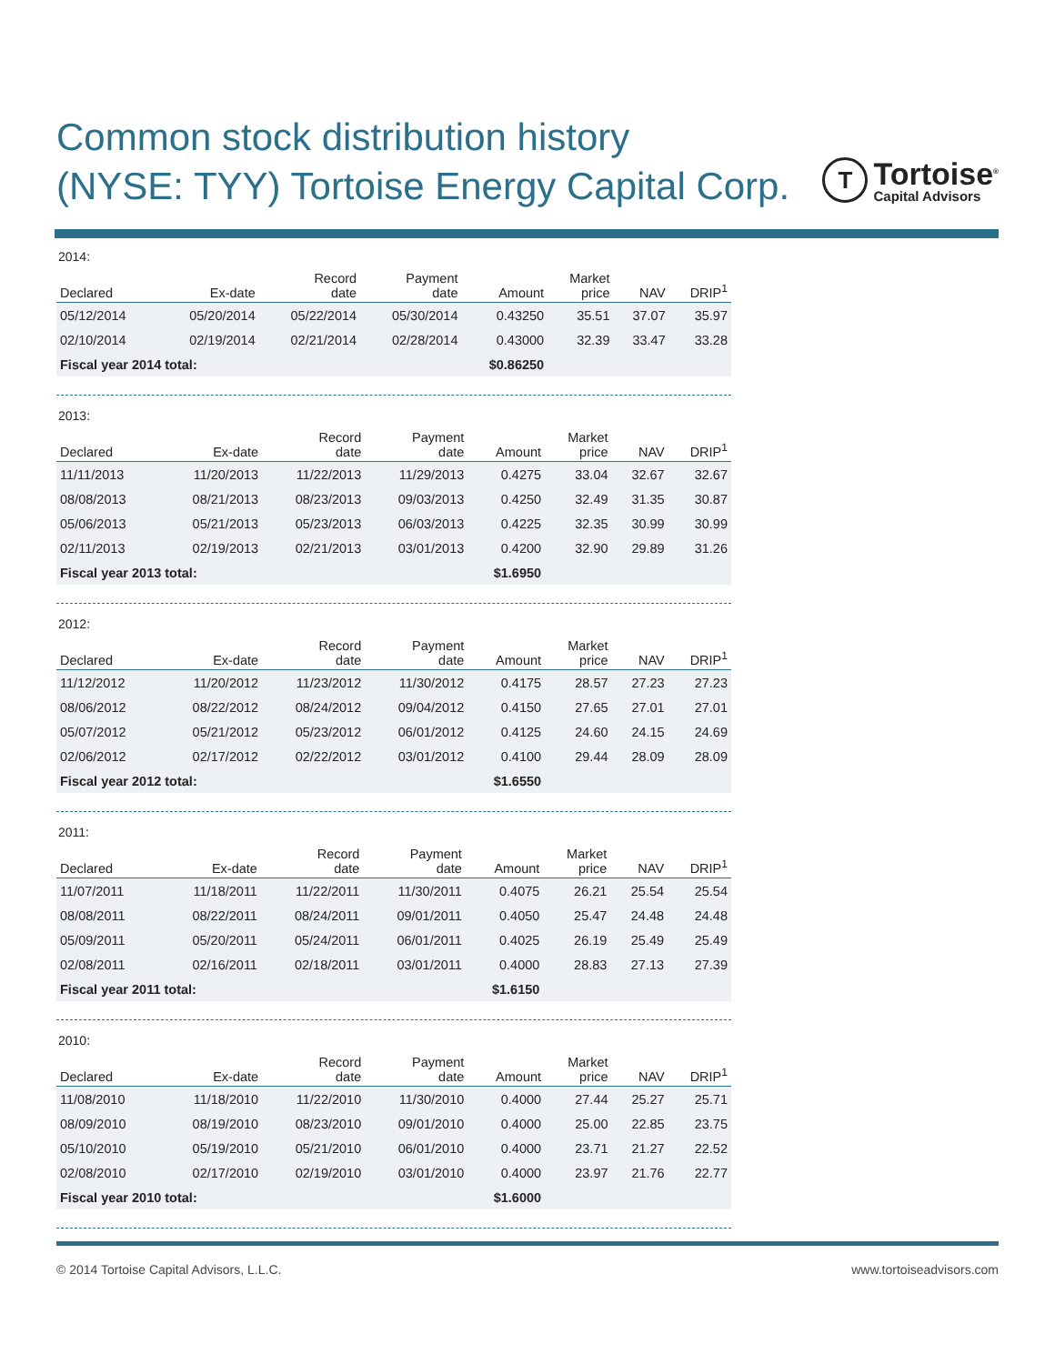Common stock distribution history
(NYSE: TYY) Tortoise Energy Capital Corp.
T
Tortoise<sup>®</sup>
Capital Advisors
2014:
| Declared | Ex-date | Record date | Payment date | Amount | Market price | NAV | DRIP<sup>1</sup> |
| --- | --- | --- | --- | --- | --- | --- | --- |
| 05/12/2014 | 05/20/2014 | 05/22/2014 | 05/30/2014 | 0.43250 | 35.51 | 37.07 | 35.97 |
| 02/10/2014 | 02/19/2014 | 02/21/2014 | 02/28/2014 | 0.43000 | 32.39 | 33.47 | 33.28 |
| Fiscal year 2014 total: | | | | $0.86250 | | | |
2013:
| Declared | Ex-date | Record date | Payment date | Amount | Market price | NAV | DRIP<sup>1</sup> |
| --- | --- | --- | --- | --- | --- | --- | --- |
| 11/11/2013 | 11/20/2013 | 11/22/2013 | 11/29/2013 | 0.4275 | 33.04 | 32.67 | 32.67 |
| 08/08/2013 | 08/21/2013 | 08/23/2013 | 09/03/2013 | 0.4250 | 32.49 | 31.35 | 30.87 |
| 05/06/2013 | 05/21/2013 | 05/23/2013 | 06/03/2013 | 0.4225 | 32.35 | 30.99 | 30.99 |
| 02/11/2013 | 02/19/2013 | 02/21/2013 | 03/01/2013 | 0.4200 | 32.90 | 29.89 | 31.26 |
| Fiscal year 2013 total: | | | | $1.6950 | | | |
2012:
| Declared | Ex-date | Record date | Payment date | Amount | Market price | NAV | DRIP<sup>1</sup> |
| --- | --- | --- | --- | --- | --- | --- | --- |
| 11/12/2012 | 11/20/2012 | 11/23/2012 | 11/30/2012 | 0.4175 | 28.57 | 27.23 | 27.23 |
| 08/06/2012 | 08/22/2012 | 08/24/2012 | 09/04/2012 | 0.4150 | 27.65 | 27.01 | 27.01 |
| 05/07/2012 | 05/21/2012 | 05/23/2012 | 06/01/2012 | 0.4125 | 24.60 | 24.15 | 24.69 |
| 02/06/2012 | 02/17/2012 | 02/22/2012 | 03/01/2012 | 0.4100 | 29.44 | 28.09 | 28.09 |
| Fiscal year 2012 total: | | | | $1.6550 | | | |
2011:
| Declared | Ex-date | Record date | Payment date | Amount | Market price | NAV | DRIP<sup>1</sup> |
| --- | --- | --- | --- | --- | --- | --- | --- |
| 11/07/2011 | 11/18/2011 | 11/22/2011 | 11/30/2011 | 0.4075 | 26.21 | 25.54 | 25.54 |
| 08/08/2011 | 08/22/2011 | 08/24/2011 | 09/01/2011 | 0.4050 | 25.47 | 24.48 | 24.48 |
| 05/09/2011 | 05/20/2011 | 05/24/2011 | 06/01/2011 | 0.4025 | 26.19 | 25.49 | 25.49 |
| 02/08/2011 | 02/16/2011 | 02/18/2011 | 03/01/2011 | 0.4000 | 28.83 | 27.13 | 27.39 |
| Fiscal year 2011 total: | | | | $1.6150 | | | |
2010:
| Declared | Ex-date | Record date | Payment date | Amount | Market price | NAV | DRIP<sup>1</sup> |
| --- | --- | --- | --- | --- | --- | --- | --- |
| 11/08/2010 | 11/18/2010 | 11/22/2010 | 11/30/2010 | 0.4000 | 27.44 | 25.27 | 25.71 |
| 08/09/2010 | 08/19/2010 | 08/23/2010 | 09/01/2010 | 0.4000 | 25.00 | 22.85 | 23.75 |
| 05/10/2010 | 05/19/2010 | 05/21/2010 | 06/01/2010 | 0.4000 | 23.71 | 21.27 | 22.52 |
| 02/08/2010 | 02/17/2010 | 02/19/2010 | 03/01/2010 | 0.4000 | 23.97 | 21.76 | 22.77 |
| Fiscal year 2010 total: | | | | $1.6000 | | | |
© 2014 Tortoise Capital Advisors, L.L.C. www.tortoiseadvisors.com